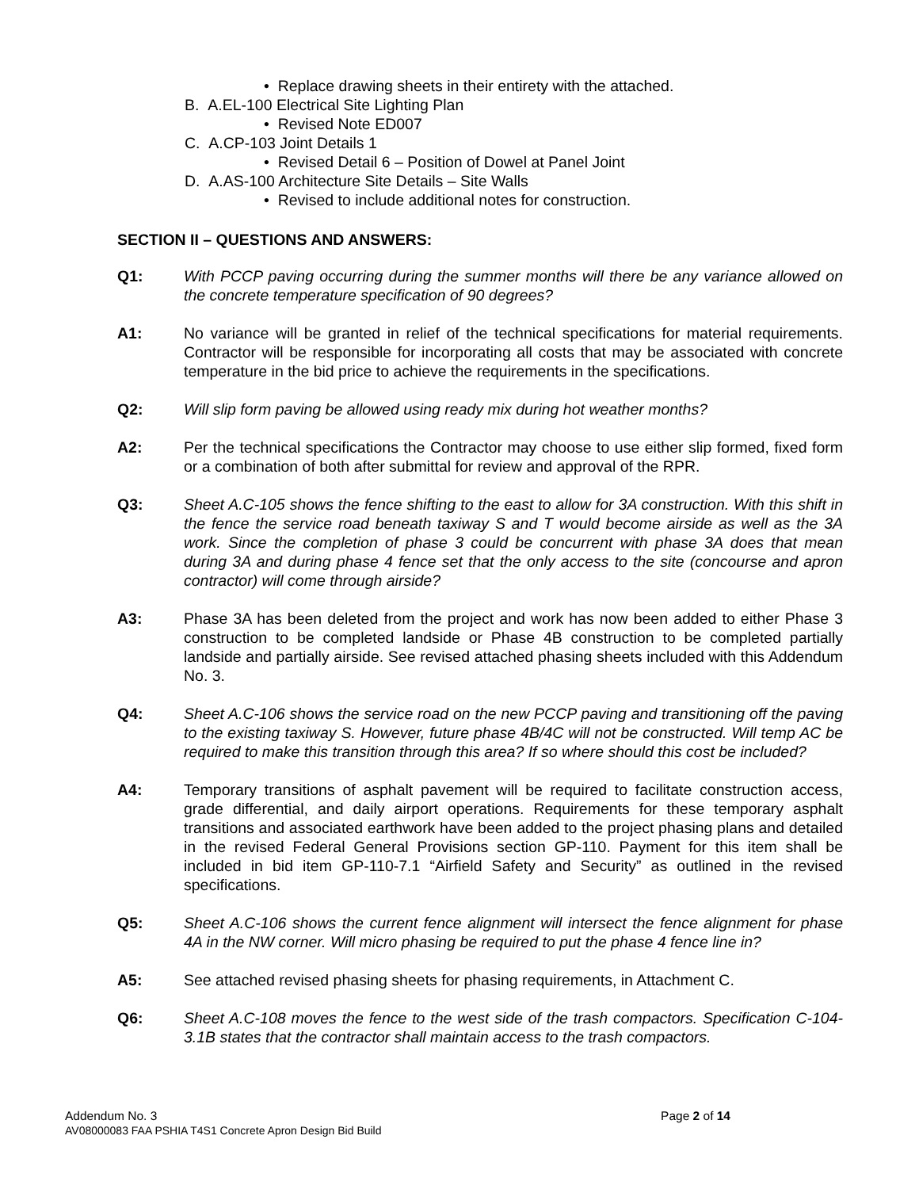• Replace drawing sheets in their entirety with the attached.
B. A.EL-100 Electrical Site Lighting Plan
• Revised Note ED007
C. A.CP-103 Joint Details 1
• Revised Detail 6 – Position of Dowel at Panel Joint
D. A.AS-100 Architecture Site Details – Site Walls
• Revised to include additional notes for construction.
SECTION II – QUESTIONS AND ANSWERS:
Q1: With PCCP paving occurring during the summer months will there be any variance allowed on the concrete temperature specification of 90 degrees?
A1: No variance will be granted in relief of the technical specifications for material requirements. Contractor will be responsible for incorporating all costs that may be associated with concrete temperature in the bid price to achieve the requirements in the specifications.
Q2: Will slip form paving be allowed using ready mix during hot weather months?
A2: Per the technical specifications the Contractor may choose to use either slip formed, fixed form or a combination of both after submittal for review and approval of the RPR.
Q3: Sheet A.C-105 shows the fence shifting to the east to allow for 3A construction. With this shift in the fence the service road beneath taxiway S and T would become airside as well as the 3A work. Since the completion of phase 3 could be concurrent with phase 3A does that mean during 3A and during phase 4 fence set that the only access to the site (concourse and apron contractor) will come through airside?
A3: Phase 3A has been deleted from the project and work has now been added to either Phase 3 construction to be completed landside or Phase 4B construction to be completed partially landside and partially airside. See revised attached phasing sheets included with this Addendum No. 3.
Q4: Sheet A.C-106 shows the service road on the new PCCP paving and transitioning off the paving to the existing taxiway S. However, future phase 4B/4C will not be constructed. Will temp AC be required to make this transition through this area? If so where should this cost be included?
A4: Temporary transitions of asphalt pavement will be required to facilitate construction access, grade differential, and daily airport operations. Requirements for these temporary asphalt transitions and associated earthwork have been added to the project phasing plans and detailed in the revised Federal General Provisions section GP-110. Payment for this item shall be included in bid item GP-110-7.1 “Airfield Safety and Security” as outlined in the revised specifications.
Q5: Sheet A.C-106 shows the current fence alignment will intersect the fence alignment for phase 4A in the NW corner. Will micro phasing be required to put the phase 4 fence line in?
A5: See attached revised phasing sheets for phasing requirements, in Attachment C.
Q6: Sheet A.C-108 moves the fence to the west side of the trash compactors. Specification C-104-3.1B states that the contractor shall maintain access to the trash compactors.
Addendum No. 3
Page 2 of 14
AV08000083 FAA PSHIA T4S1 Concrete Apron Design Bid Build